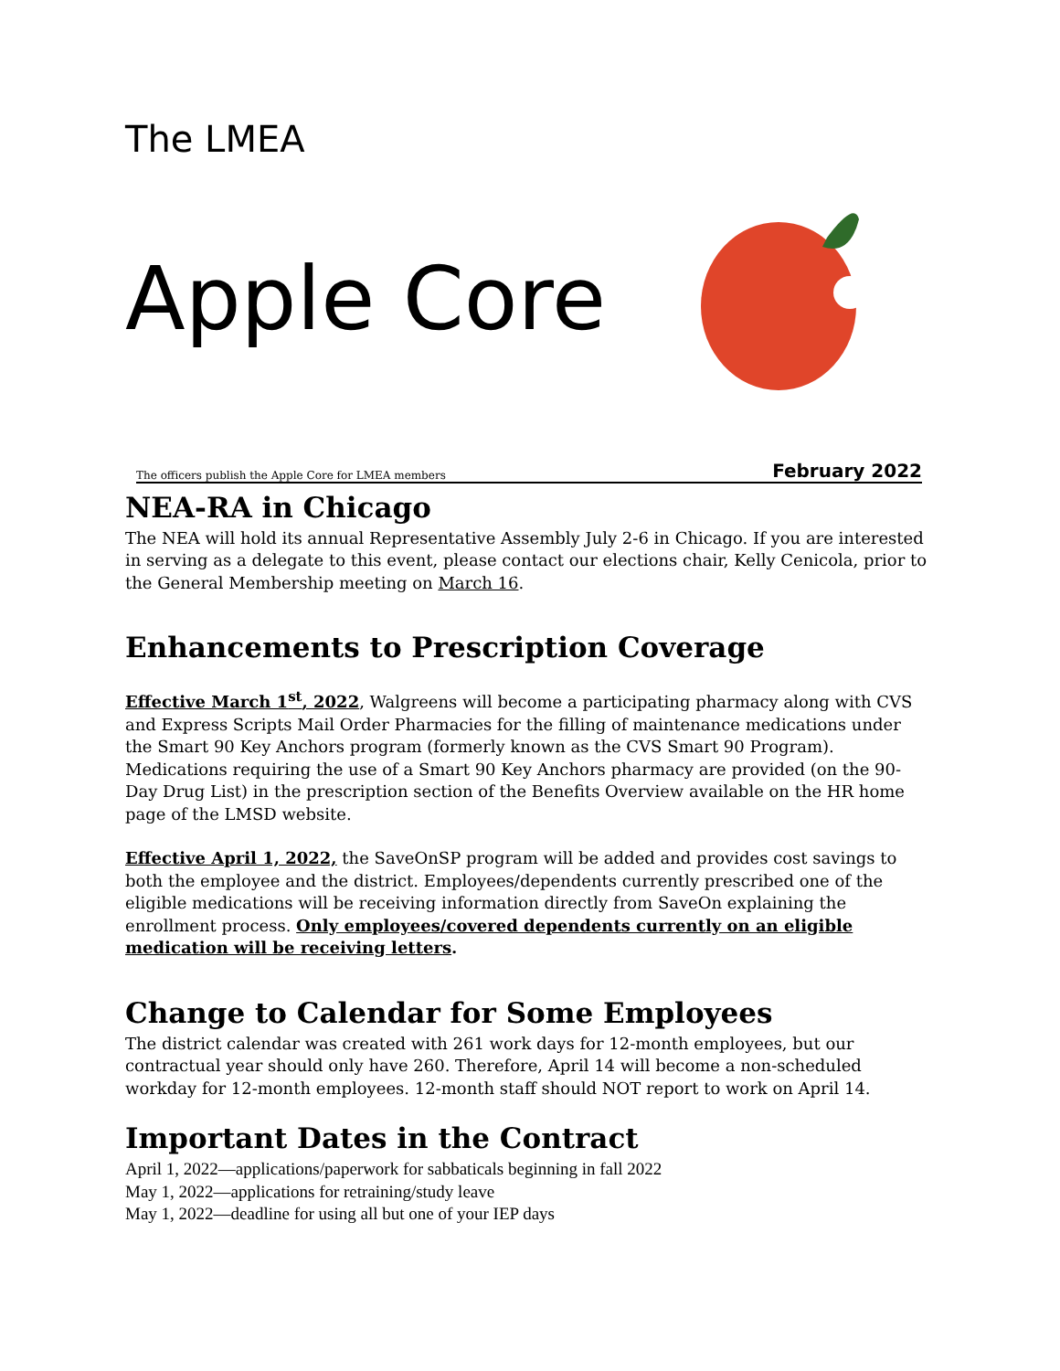The LMEA
Apple Core
The officers publish the Apple Core for LMEA members February 2022
NEA-RA in Chicago
The NEA will hold its annual Representative Assembly July 2-6 in Chicago. If you are interested in serving as a delegate to this event, please contact our elections chair, Kelly Cenicola, prior to the General Membership meeting on March 16.
Enhancements to Prescription Coverage
Effective March 1<sup>st</sup>, 2022, Walgreens will become a participating pharmacy along with CVS and Express Scripts Mail Order Pharmacies for the filling of maintenance medications under the Smart 90 Key Anchors program (formerly known as the CVS Smart 90 Program). Medications requiring the use of a Smart 90 Key Anchors pharmacy are provided (on the 90-Day Drug List) in the prescription section of the Benefits Overview available on the HR home page of the LMSD website.
Effective April 1, 2022, the SaveOnSP program will be added and provides cost savings to both the employee and the district. Employees/dependents currently prescribed one of the eligible medications will be receiving information directly from SaveOn explaining the enrollment process. Only employees/covered dependents currently on an eligible medication will be receiving letters.
Change to Calendar for Some Employees
The district calendar was created with 261 work days for 12-month employees, but our contractual year should only have 260. Therefore, April 14 will become a non-scheduled workday for 12-month employees. 12-month staff should NOT report to work on April 14.
Important Dates in the Contract
April 1, 2022—applications/paperwork for sabbaticals beginning in fall 2022
May 1, 2022—applications for retraining/study leave
May 1, 2022—deadline for using all but one of your IEP days